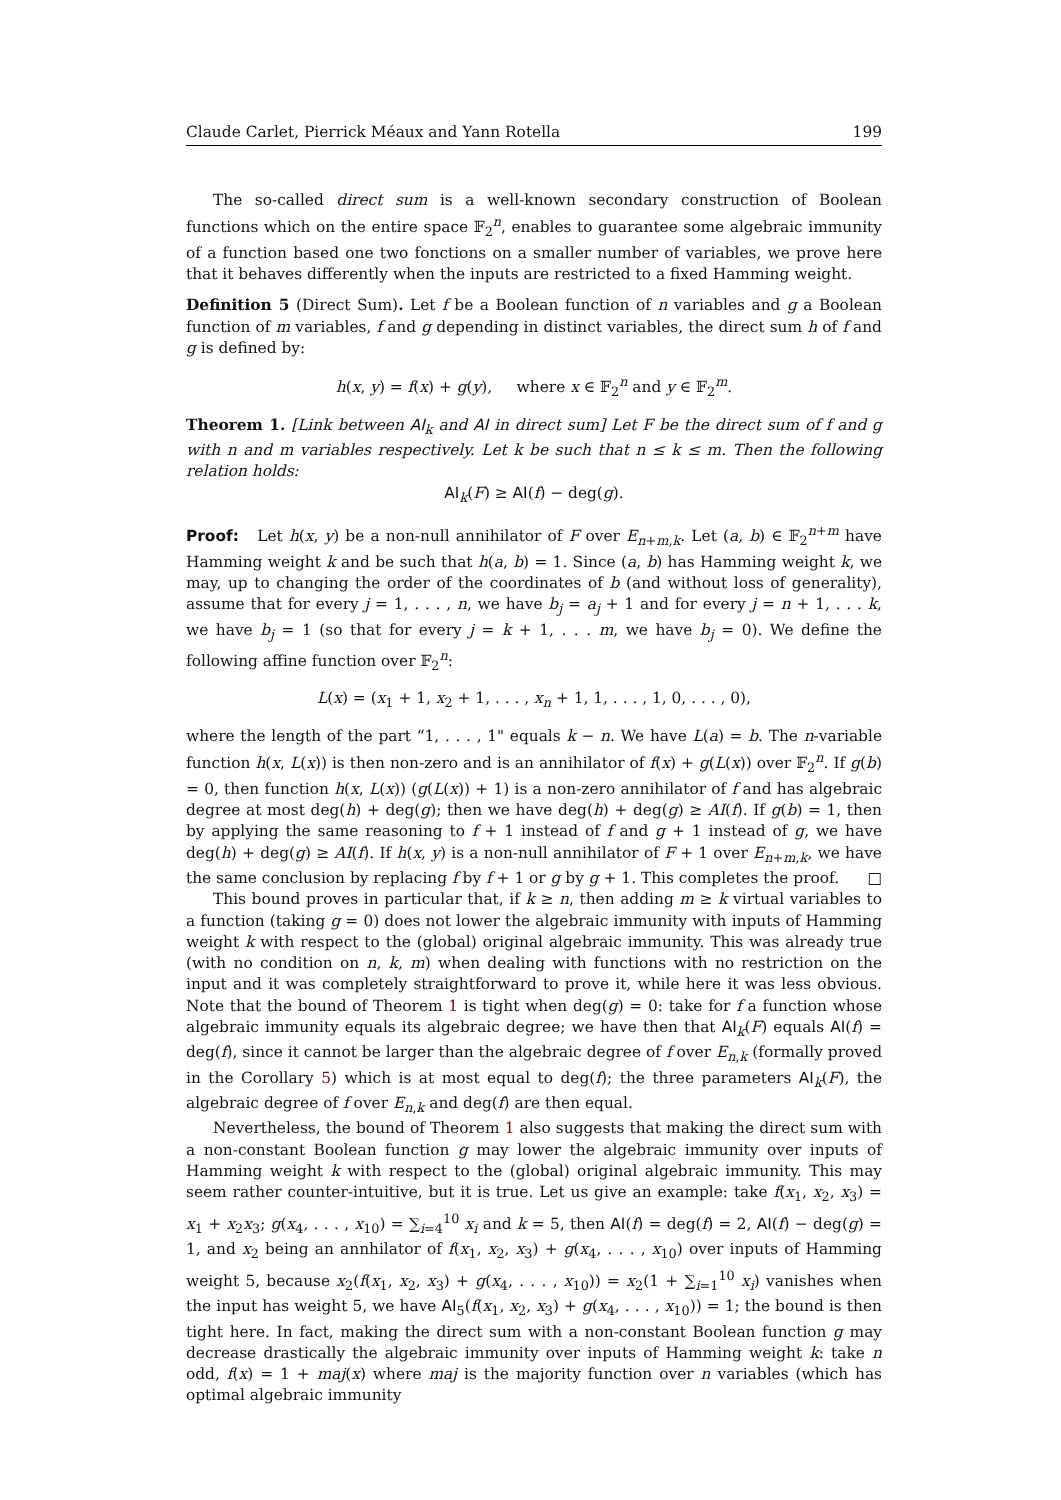Claude Carlet, Pierrick Méaux and Yann Rotella 199
The so-called direct sum is a well-known secondary construction of Boolean functions which on the entire space 𝔽<sub>2</sub><sup>n</sup>, enables to guarantee some algebraic immunity of a function based one two fonctions on a smaller number of variables, we prove here that it behaves differently when the inputs are restricted to a fixed Hamming weight.
Definition 5 (Direct Sum). Let f be a Boolean function of n variables and g a Boolean function of m variables, f and g depending in distinct variables, the direct sum h of f and g is defined by:
h(x, y) = f(x) + g(y), where x ∈ 𝔽<sub>2</sub><sup>n</sup> and y ∈ 𝔽<sub>2</sub><sup>m</sup>.
Theorem 1. [Link between AI<sub>k</sub> and AI in direct sum] Let F be the direct sum of f and g with n and m variables respectively. Let k be such that n ≤ k ≤ m. Then the following relation holds:
AI<sub>k</sub>(F) ≥ AI(f) − deg(g).
Proof: Let h(x, y) be a non-null annihilator of F over E<sub>n+m,k</sub>. Let (a, b) ∈ 𝔽<sub>2</sub><sup>n+m</sup> have Hamming weight k and be such that h(a, b) = 1. Since (a, b) has Hamming weight k, we may, up to changing the order of the coordinates of b (and without loss of generality), assume that for every j = 1, . . . , n, we have b<sub>j</sub> = a<sub>j</sub> + 1 and for every j = n + 1, . . . k, we have b<sub>j</sub> = 1 (so that for every j = k + 1, . . . m, we have b<sub>j</sub> = 0). We define the following affine function over 𝔽<sub>2</sub><sup>n</sup>:
L(x) = (x<sub>1</sub> + 1, x<sub>2</sub> + 1, . . . , x<sub>n</sub> + 1, 1, . . . , 1, 0, . . . , 0),
where the length of the part “1, . . . , 1" equals k − n. We have L(a) = b. The n-variable function h(x, L(x)) is then non-zero and is an annihilator of f(x) + g(L(x)) over 𝔽<sub>2</sub><sup>n</sup>. If g(b) = 0, then function h(x, L(x)) (g(L(x)) + 1) is a non-zero annihilator of f and has algebraic degree at most deg(h) + deg(g); then we have deg(h) + deg(g) ≥ AI(f). If g(b) = 1, then by applying the same reasoning to f + 1 instead of f and g + 1 instead of g, we have deg(h) + deg(g) ≥ AI(f). If h(x, y) is a non-null annihilator of F + 1 over E<sub>n+m,k</sub>, we have the same conclusion by replacing f by f + 1 or g by g + 1. This completes the proof. □
This bound proves in particular that, if k ≥ n, then adding m ≥ k virtual variables to a function (taking g = 0) does not lower the algebraic immunity with inputs of Hamming weight k with respect to the (global) original algebraic immunity. This was already true (with no condition on n, k, m) when dealing with functions with no restriction on the input and it was completely straightforward to prove it, while here it was less obvious. Note that the bound of Theorem 1 is tight when deg(g) = 0: take for f a function whose algebraic immunity equals its algebraic degree; we have then that AI<sub>k</sub>(F) equals AI(f) = deg(f), since it cannot be larger than the algebraic degree of f over E<sub>n,k</sub> (formally proved in the Corollary 5) which is at most equal to deg(f); the three parameters AI<sub>k</sub>(F), the algebraic degree of f over E<sub>n,k</sub> and deg(f) are then equal.
Nevertheless, the bound of Theorem 1 also suggests that making the direct sum with a non-constant Boolean function g may lower the algebraic immunity over inputs of Hamming weight k with respect to the (global) original algebraic immunity. This may seem rather counter-intuitive, but it is true. Let us give an example: take f(x<sub>1</sub>, x<sub>2</sub>, x<sub>3</sub>) = x<sub>1</sub> + x<sub>2</sub>x<sub>3</sub>; g(x<sub>4</sub>, . . . , x<sub>10</sub>) = ∑<sub>i=4</sub><sup>10</sup> x<sub>i</sub> and k = 5, then AI(f) = deg(f) = 2, AI(f) − deg(g) = 1, and x<sub>2</sub> being an annhilator of f(x<sub>1</sub>, x<sub>2</sub>, x<sub>3</sub>) + g(x<sub>4</sub>, . . . , x<sub>10</sub>) over inputs of Hamming weight 5, because x<sub>2</sub>(f(x<sub>1</sub>, x<sub>2</sub>, x<sub>3</sub>) + g(x<sub>4</sub>, . . . , x<sub>10</sub>)) = x<sub>2</sub>(1 + ∑<sub>i=1</sub><sup>10</sup> x<sub>i</sub>) vanishes when the input has weight 5, we have AI<sub>5</sub>(f(x<sub>1</sub>, x<sub>2</sub>, x<sub>3</sub>) + g(x<sub>4</sub>, . . . , x<sub>10</sub>)) = 1; the bound is then tight here. In fact, making the direct sum with a non-constant Boolean function g may decrease drastically the algebraic immunity over inputs of Hamming weight k: take n odd, f(x) = 1 + maj(x) where maj is the majority function over n variables (which has optimal algebraic immunity